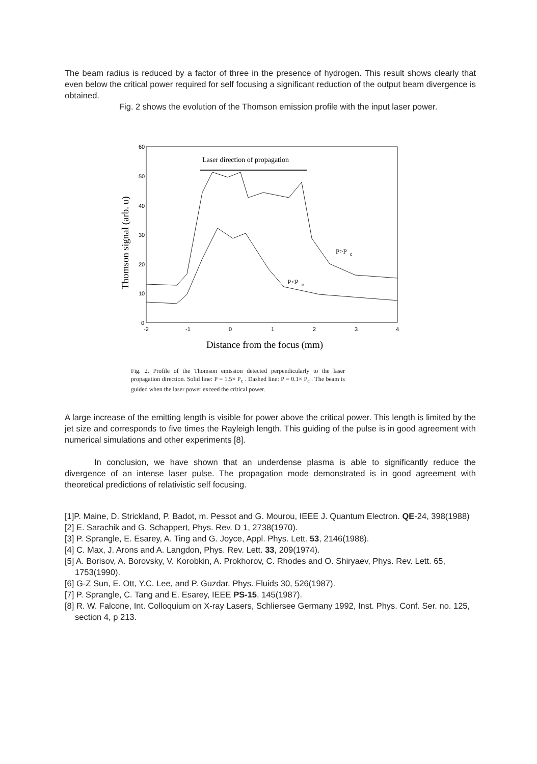The beam radius is reduced by a factor of three in the presence of hydrogen. This result shows clearly that even below the critical power required for self focusing a significant reduction of the output beam divergence is obtained.
Fig. 2 shows the evolution of the Thomson emission profile with the input laser power.
60
50
40
30
20
10
0
-2
-1
0
1
2
3
4
Laser direction of propagation
Distance from the focus (mm)
Thomson signal (arb. u)
P>P
c
P<P
c
Fig. 2. Profile of the Thomson emission detected perpendicularly to the laser propagation direction. Solid line: P = 1.5× P<sub>c</sub> . Dashed line: P = 0.1× P<sub>c</sub> . The beam is guided when the laser power exceed the critical power.
A large increase of the emitting length is visible for power above the critical power. This length is limited by the jet size and corresponds to five times the Rayleigh length. This guiding of the pulse is in good agreement with numerical simulations and other experiments [8].
In conclusion, we have shown that an underdense plasma is able to significantly reduce the divergence of an intense laser pulse. The propagation mode demonstrated is in good agreement with theoretical predictions of relativistic self focusing.
[1]P. Maine, D. Strickland, P. Badot, m. Pessot and G. Mourou, IEEE J. Quantum Electron. QE-24, 398(1988)
[2] E. Sarachik and G. Schappert, Phys. Rev. D 1, 2738(1970).
[3] P. Sprangle, E. Esarey, A. Ting and G. Joyce, Appl. Phys. Lett. 53, 2146(1988).
[4] C. Max, J. Arons and A. Langdon, Phys. Rev. Lett. 33, 209(1974).
[5] A. Borisov, A. Borovsky, V. Korobkin, A. Prokhorov, C. Rhodes and O. Shiryaev, Phys. Rev. Lett. 65, 1753(1990).
[6] G-Z Sun, E. Ott, Y.C. Lee, and P. Guzdar, Phys. Fluids 30, 526(1987).
[7] P. Sprangle, C. Tang and E. Esarey, IEEE PS-15, 145(1987).
[8] R. W. Falcone, Int. Colloquium on X-ray Lasers, Schliersee Germany 1992, Inst. Phys. Conf. Ser. no. 125, section 4, p 213.